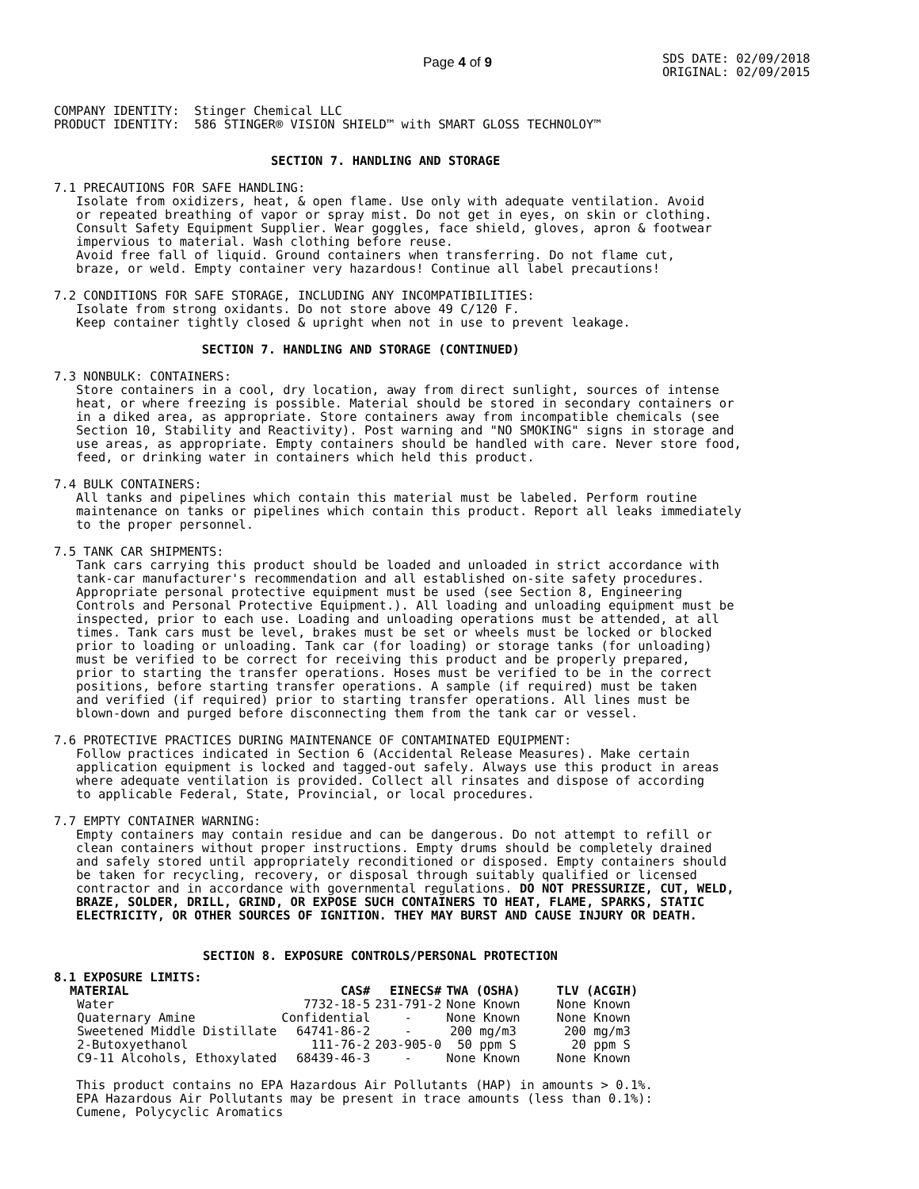Page 4 of 9
SDS DATE: 02/09/2018
ORIGINAL: 02/09/2015
COMPANY IDENTITY:  Stinger Chemical LLC
PRODUCT IDENTITY:  586 STINGER® VISION SHIELD™ with SMART GLOSS TECHNOLOY™
SECTION 7. HANDLING AND STORAGE
7.1 PRECAUTIONS FOR SAFE HANDLING:
   Isolate from oxidizers, heat, & open flame. Use only with adequate ventilation. Avoid
   or repeated breathing of vapor or spray mist. Do not get in eyes, on skin or clothing.
   Consult Safety Equipment Supplier. Wear goggles, face shield, gloves, apron & footwear
   impervious to material. Wash clothing before reuse.
   Avoid free fall of liquid. Ground containers when transferring. Do not flame cut,
   braze, or weld. Empty container very hazardous! Continue all label precautions!

7.2 CONDITIONS FOR SAFE STORAGE, INCLUDING ANY INCOMPATIBILITIES:
   Isolate from strong oxidants. Do not store above 49 C/120 F.
   Keep container tightly closed & upright when not in use to prevent leakage.

                    SECTION 7. HANDLING AND STORAGE (CONTINUED)

7.3 NONBULK: CONTAINERS:
   Store containers in a cool, dry location, away from direct sunlight, sources of intense
   heat, or where freezing is possible. Material should be stored in secondary containers or
   in a diked area, as appropriate. Store containers away from incompatible chemicals (see
   Section 10, Stability and Reactivity). Post warning and "NO SMOKING" signs in storage and
   use areas, as appropriate. Empty containers should be handled with care. Never store food,
   feed, or drinking water in containers which held this product.

7.4 BULK CONTAINERS:
   All tanks and pipelines which contain this material must be labeled. Perform routine
   maintenance on tanks or pipelines which contain this product. Report all leaks immediately
   to the proper personnel.

7.5 TANK CAR SHIPMENTS:
   Tank cars carrying this product should be loaded and unloaded in strict accordance with
   tank-car manufacturer's recommendation and all established on-site safety procedures.
   Appropriate personal protective equipment must be used (see Section 8, Engineering
   Controls and Personal Protective Equipment.). All loading and unloading equipment must be
   inspected, prior to each use. Loading and unloading operations must be attended, at all
   times. Tank cars must be level, brakes must be set or wheels must be locked or blocked
   prior to loading or unloading. Tank car (for loading) or storage tanks (for unloading)
   must be verified to be correct for receiving this product and be properly prepared,
   prior to starting the transfer operations. Hoses must be verified to be in the correct
   positions, before starting transfer operations. A sample (if required) must be taken
   and verified (if required) prior to starting transfer operations. All lines must be
   blown-down and purged before disconnecting them from the tank car or vessel.

7.6 PROTECTIVE PRACTICES DURING MAINTENANCE OF CONTAMINATED EQUIPMENT:
   Follow practices indicated in Section 6 (Accidental Release Measures). Make certain
   application equipment is locked and tagged-out safely. Always use this product in areas
   where adequate ventilation is provided. Collect all rinsates and dispose of according
   to applicable Federal, State, Provincial, or local procedures.

7.7 EMPTY CONTAINER WARNING:
   Empty containers may contain residue and can be dangerous. Do not attempt to refill or
   clean containers without proper instructions. Empty drums should be completely drained
   and safely stored until appropriately reconditioned or disposed. Empty containers should
   be taken for recycling, recovery, or disposal through suitably qualified or licensed
   contractor and in accordance with governmental regulations. DO NOT PRESSURIZE, CUT, WELD,
   BRAZE, SOLDER, DRILL, GRIND, OR EXPOSE SUCH CONTAINERS TO HEAT, FLAME, SPARKS, STATIC
   ELECTRICITY, OR OTHER SOURCES OF IGNITION. THEY MAY BURST AND CAUSE INJURY OR DEATH.
SECTION 8. EXPOSURE CONTROLS/PERSONAL PROTECTION
8.1 EXPOSURE LIMITS:
| MATERIAL | CAS# | EINECS# | TWA (OSHA) | TLV (ACGIH) |
| --- | --- | --- | --- | --- |
| Water | 7732-18-5 | 231-791-2 | None Known | None Known |
| Quaternary Amine | Confidential | - | None Known | None Known |
| Sweetened Middle Distillate | 64741-86-2 | - | 200 mg/m3 | 200 mg/m3 |
| 2-Butoxyethanol | 111-76-2 | 203-905-0 | 50 ppm S | 20 ppm S |
| C9-11 Alcohols, Ethoxylated | 68439-46-3 | - | None Known | None Known |
   This product contains no EPA Hazardous Air Pollutants (HAP) in amounts > 0.1%.
   EPA Hazardous Air Pollutants may be present in trace amounts (less than 0.1%):
   Cumene, Polycyclic Aromatics